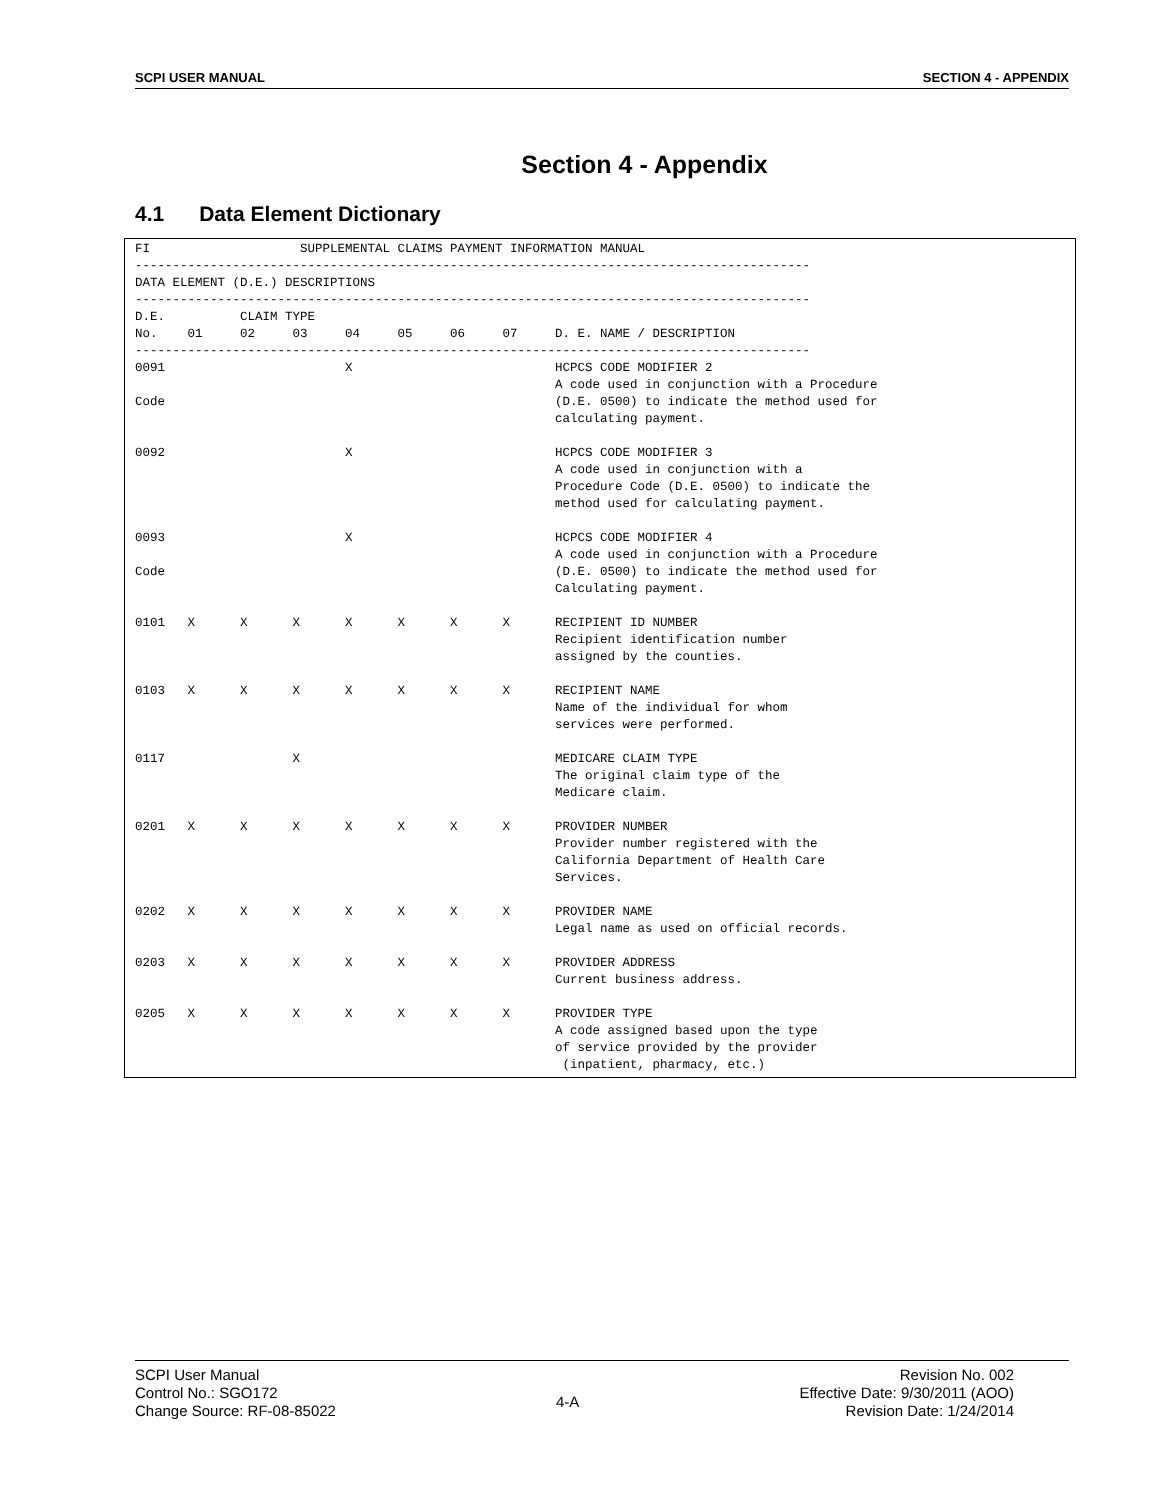SCPI USER MANUAL SECTION 4 - APPENDIX
Section 4 - Appendix
4.1 Data Element Dictionary
FI                    SUPPLEMENTAL CLAIMS PAYMENT INFORMATION MANUAL
------------------------------------------------------------------------------------------
DATA ELEMENT (D.E.) DESCRIPTIONS
------------------------------------------------------------------------------------------
D.E.          CLAIM TYPE
No.    01     02     03     04     05     06     07     D. E. NAME / DESCRIPTION
------------------------------------------------------------------------------------------
0091                        X                           HCPCS CODE MODIFIER 2
                                                        A code used in conjunction with a Procedure
Code                                                    (D.E. 0500) to indicate the method used for
                                                        calculating payment.

0092                        X                           HCPCS CODE MODIFIER 3
                                                        A code used in conjunction with a
                                                        Procedure Code (D.E. 0500) to indicate the
                                                        method used for calculating payment.

0093                        X                           HCPCS CODE MODIFIER 4
                                                        A code used in conjunction with a Procedure
Code                                                    (D.E. 0500) to indicate the method used for
                                                        Calculating payment.

0101   X      X      X      X      X      X      X      RECIPIENT ID NUMBER
                                                        Recipient identification number
                                                        assigned by the counties.

0103   X      X      X      X      X      X      X      RECIPIENT NAME
                                                        Name of the individual for whom
                                                        services were performed.

0117                 X                                  MEDICARE CLAIM TYPE
                                                        The original claim type of the
                                                        Medicare claim.

0201   X      X      X      X      X      X      X      PROVIDER NUMBER
                                                        Provider number registered with the
                                                        California Department of Health Care
                                                        Services.

0202   X      X      X      X      X      X      X      PROVIDER NAME
                                                        Legal name as used on official records.

0203   X      X      X      X      X      X      X      PROVIDER ADDRESS
                                                        Current business address.

0205   X      X      X      X      X      X      X      PROVIDER TYPE
                                                        A code assigned based upon the type
                                                        of service provided by the provider
                                                         (inpatient, pharmacy, etc.)
SCPI User Manual
Control No.: SGO172
Change Source: RF-08-85022
4-A
Revision No. 002
Effective Date: 9/30/2011 (AOO)
Revision Date: 1/24/2014